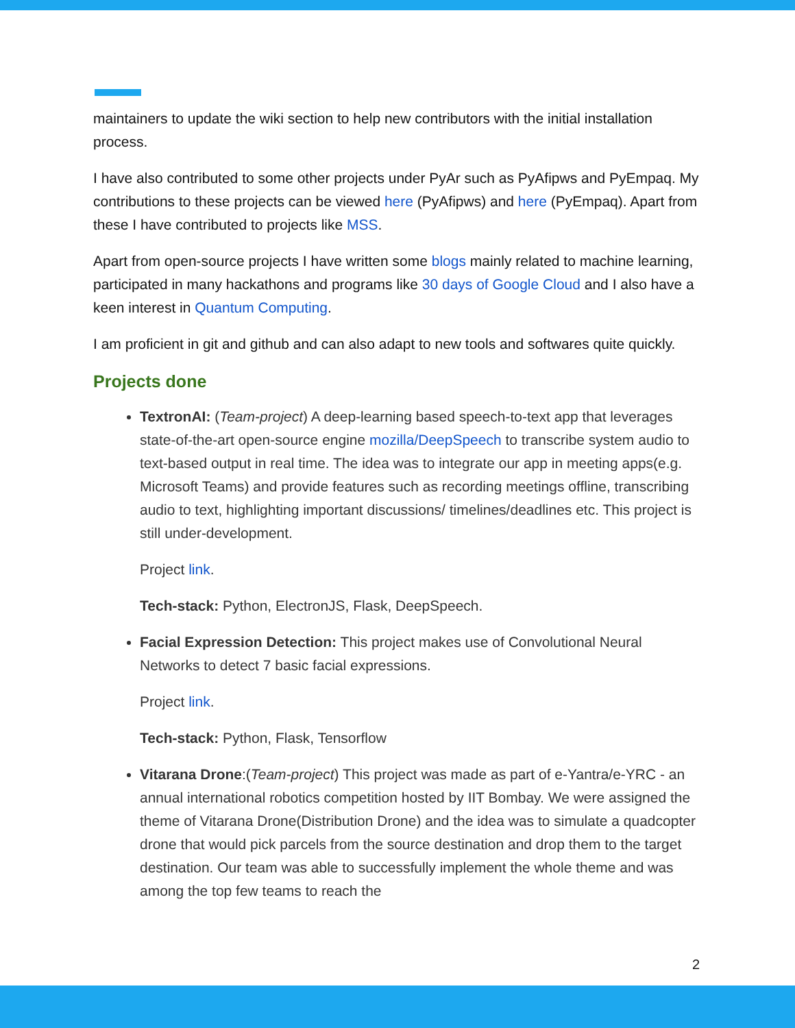maintainers to update the wiki section to help new contributors with the initial installation process.
I have also contributed to some other projects under PyAr such as PyAfipws and PyEmpaq. My contributions to these projects can be viewed here (PyAfipws) and here (PyEmpaq). Apart from these I have contributed to projects like MSS.
Apart from open-source projects I have written some blogs mainly related to machine learning, participated in many hackathons and programs like 30 days of Google Cloud and I also have a keen interest in Quantum Computing.
I am proficient in git and github and can also adapt to new tools and softwares quite quickly.
Projects done
TextronAI: (Team-project) A deep-learning based speech-to-text app that leverages state-of-the-art open-source engine mozilla/DeepSpeech to transcribe system audio to text-based output in real time. The idea was to integrate our app in meeting apps(e.g. Microsoft Teams) and provide features such as recording meetings offline, transcribing audio to text, highlighting important discussions/ timelines/deadlines etc. This project is still under-development.
Project link.
Tech-stack: Python, ElectronJS, Flask, DeepSpeech.
Facial Expression Detection: This project makes use of Convolutional Neural Networks to detect 7 basic facial expressions.
Project link.
Tech-stack: Python, Flask, Tensorflow
Vitarana Drone:(Team-project) This project was made as part of e-Yantra/e-YRC - an annual international robotics competition hosted by IIT Bombay. We were assigned the theme of Vitarana Drone(Distribution Drone) and the idea was to simulate a quadcopter drone that would pick parcels from the source destination and drop them to the target destination. Our team was able to successfully implement the whole theme and was among the top few teams to reach the
2